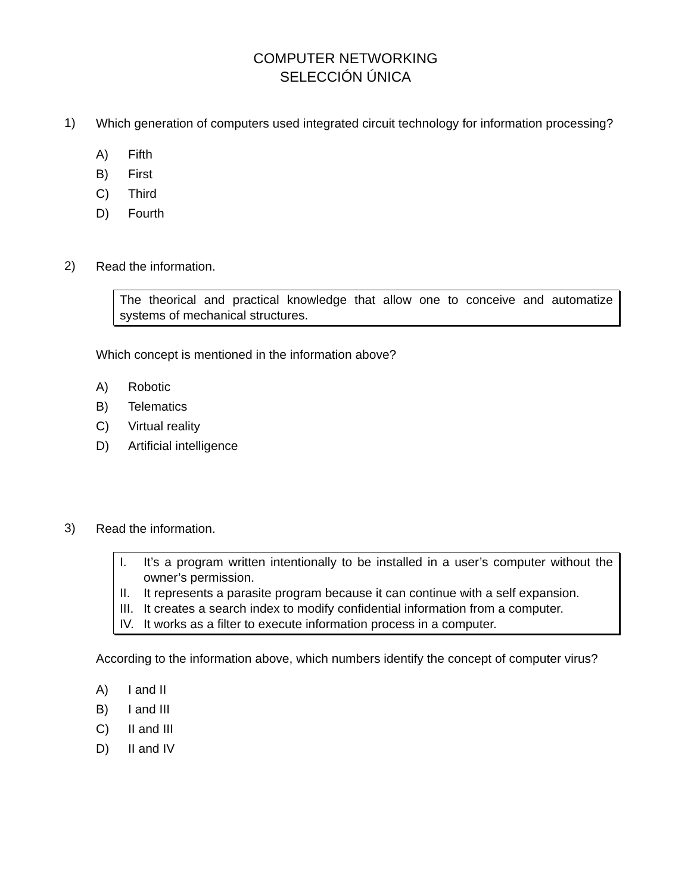COMPUTER NETWORKING
SELECCIÓN ÚNICA
1)
Which generation of computers used integrated circuit technology for information processing?
A) Fifth
B) First
C) Third
D) Fourth
2)
Read the information.
The theorical and practical knowledge that allow one to conceive and automatize systems of mechanical structures.
Which concept is mentioned in the information above?
A) Robotic
B) Telematics
C) Virtual reality
D) Artificial intelligence
3)
Read the information.
I. It’s a program written intentionally to be installed in a user’s computer without the owner’s permission.
II. It represents a parasite program because it can continue with a self expansion.
III.
It creates a search index to modify confidential information from a computer.
IV. It works as a filter to execute information process in a computer.
According to the information above, which numbers identify the concept of computer virus?
A) I and II
B) I and III
C) II and III
D) II and IV